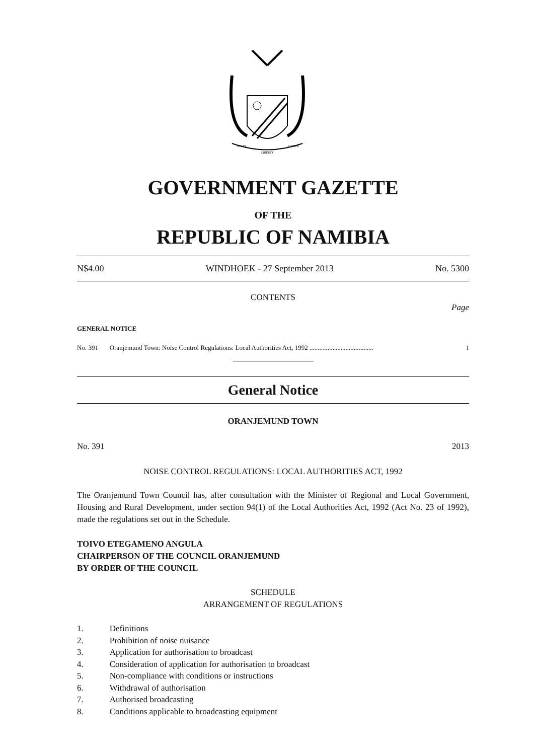UNITY
LIBERTY
JUSTICE
GOVERNMENT GAZETTE
OF THE
REPUBLIC OF NAMIBIA
N$4.00 WINDHOEK - 27 September 2013 No. 5300
CONTENTS
Page
GENERAL NOTICE
No. 391 Oranjemund Town: Noise Control Regulations: Local Authorities Act, 1992 ....................................... 1
General Notice
ORANJEMUND TOWN
No. 391 2013
NOISE CONTROL REGULATIONS: LOCAL AUTHORITIES ACT, 1992
The Oranjemund Town Council has, after consultation with the Minister of Regional and Local Government, Housing and Rural Development, under section 94(1) of the Local Authorities Act, 1992 (Act No. 23 of 1992), made the regulations set out in the Schedule.
TOIVO ETEGAMENO ANGULA
CHAIRPERSON OF THE COUNCIL ORANJEMUND
BY ORDER OF THE COUNCIL
SCHEDULE
ARRANGEMENT OF REGULATIONS
1. Definitions
2. Prohibition of noise nuisance
3. Application for authorisation to broadcast
4. Consideration of application for authorisation to broadcast
5. Non-compliance with conditions or instructions
6. Withdrawal of authorisation
7. Authorised broadcasting
8. Conditions applicable to broadcasting equipment